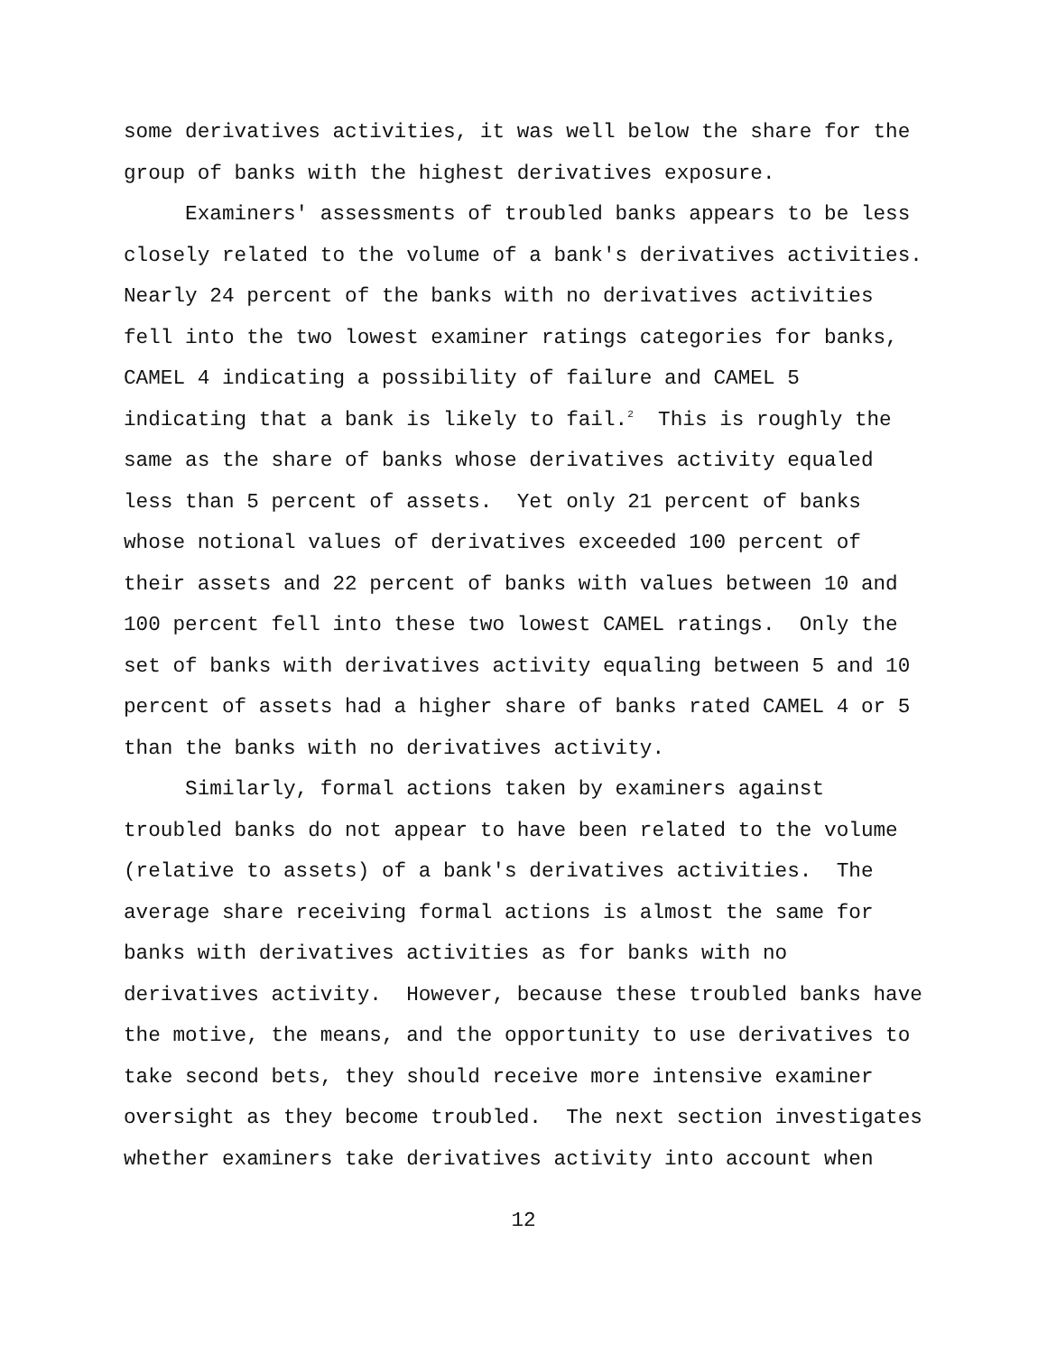some derivatives activities, it was well below the share for the group of banks with the highest derivatives exposure.
Examiners' assessments of troubled banks appears to be less closely related to the volume of a bank's derivatives activities. Nearly 24 percent of the banks with no derivatives activities fell into the two lowest examiner ratings categories for banks, CAMEL 4 indicating a possibility of failure and CAMEL 5 indicating that a bank is likely to fail.<sup>2</sup> This is roughly the same as the share of banks whose derivatives activity equaled less than 5 percent of assets. Yet only 21 percent of banks whose notional values of derivatives exceeded 100 percent of their assets and 22 percent of banks with values between 10 and 100 percent fell into these two lowest CAMEL ratings. Only the set of banks with derivatives activity equaling between 5 and 10 percent of assets had a higher share of banks rated CAMEL 4 or 5 than the banks with no derivatives activity.
Similarly, formal actions taken by examiners against troubled banks do not appear to have been related to the volume (relative to assets) of a bank's derivatives activities. The average share receiving formal actions is almost the same for banks with derivatives activities as for banks with no derivatives activity. However, because these troubled banks have the motive, the means, and the opportunity to use derivatives to take second bets, they should receive more intensive examiner oversight as they become troubled. The next section investigates whether examiners take derivatives activity into account when
12